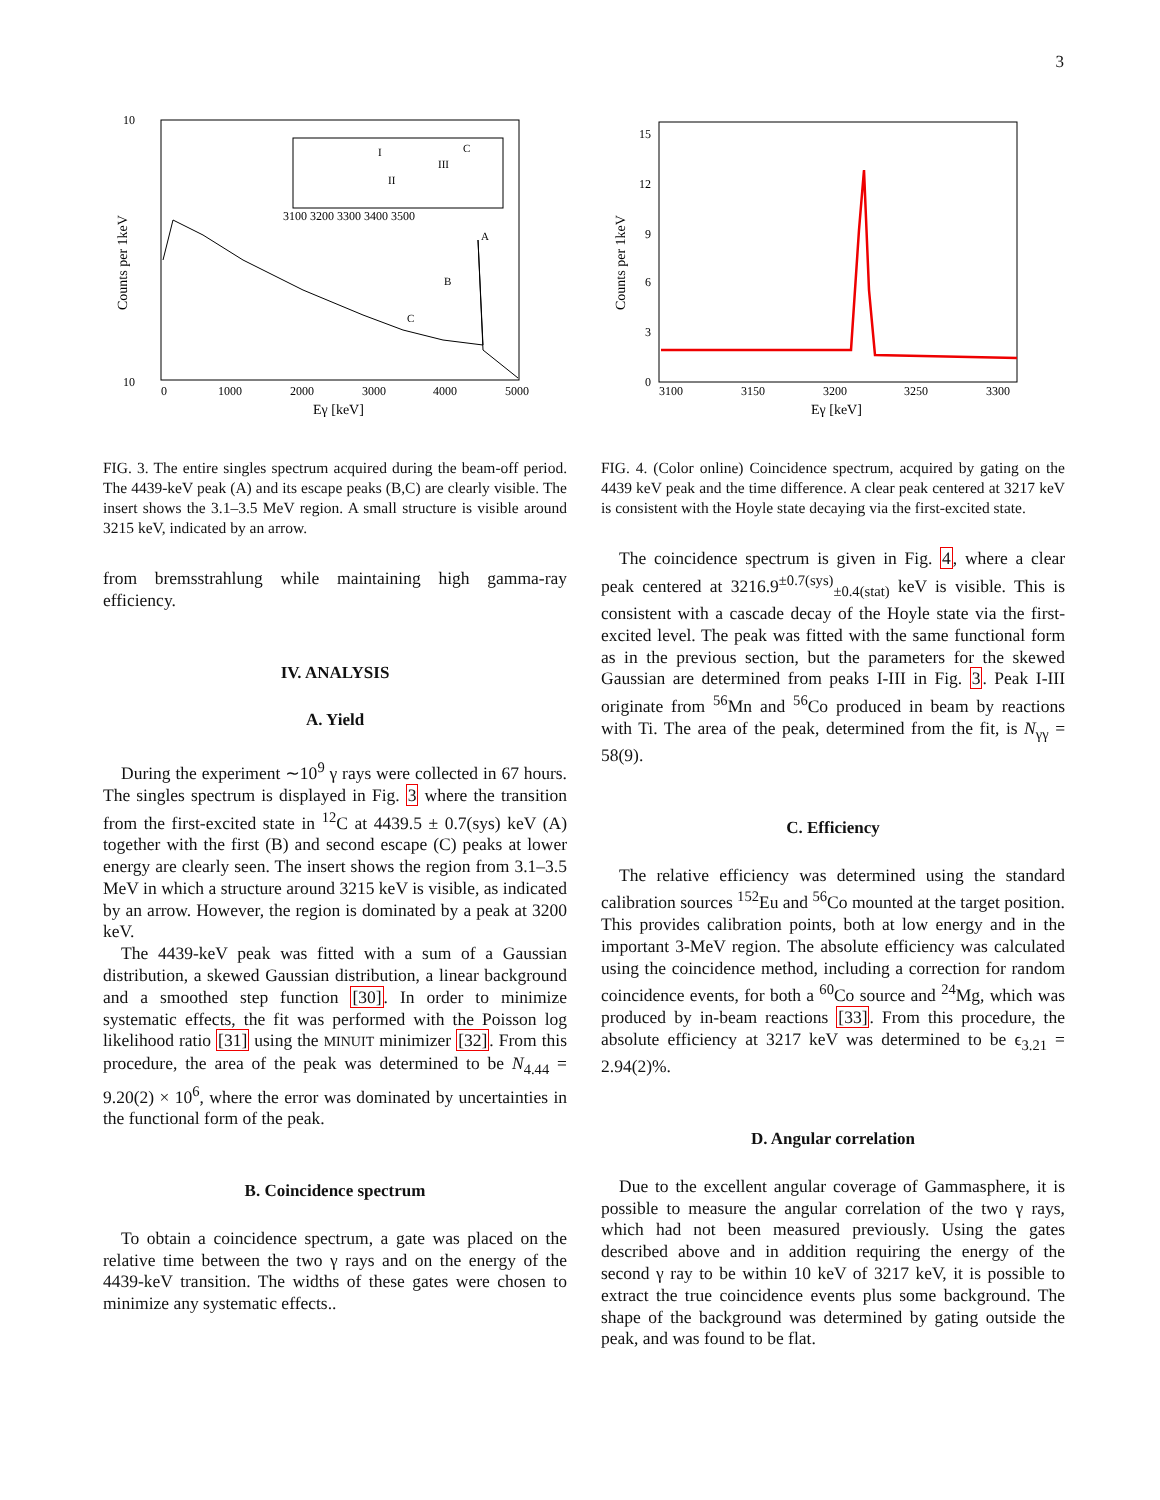3
10
10
0
1000
2000
3000
4000
5000
3100 3200 3300 3400 3500
I
II
III
C
A
B
C
Eγ [keV]
Counts per 1keV
FIG. 3. The entire singles spectrum acquired during the beam-off period. The 4439-keV peak (A) and its escape peaks (B,C) are clearly visible. The insert shows the 3.1–3.5 MeV region. A small structure is visible around 3215 keV, indicated by an arrow.
from bremsstrahlung while maintaining high gamma-ray efficiency.
IV. ANALYSIS
A. Yield
During the experiment ∼10<sup>9</sup> γ rays were collected in 67 hours. The singles spectrum is displayed in Fig. 3 where the transition from the first-excited state in <sup>12</sup>C at 4439.5 ± 0.7(sys) keV (A) together with the first (B) and second escape (C) peaks at lower energy are clearly seen. The insert shows the region from 3.1–3.5 MeV in which a structure around 3215 keV is visible, as indicated by an arrow. However, the region is dominated by a peak at 3200 keV.
The 4439-keV peak was fitted with a sum of a Gaussian distribution, a skewed Gaussian distribution, a linear background and a smoothed step function [30]. In order to minimize systematic effects, the fit was performed with the Poisson log likelihood ratio [31] using the MINUIT minimizer [32]. From this procedure, the area of the peak was determined to be N<sub>4.44</sub> = 9.20(2) × 10<sup>6</sup>, where the error was dominated by uncertainties in the functional form of the peak.
B. Coincidence spectrum
To obtain a coincidence spectrum, a gate was placed on the relative time between the two γ rays and on the energy of the 4439-keV transition. The widths of these gates were chosen to minimize any systematic effects..
15
12
9
6
3
0
3100
3150
3200
3250
3300
Eγ [keV]
Counts per 1keV
FIG. 4. (Color online) Coincidence spectrum, acquired by gating on the 4439 keV peak and the time difference. A clear peak centered at 3217 keV is consistent with the Hoyle state decaying via the first-excited state.
The coincidence spectrum is given in Fig. 4, where a clear peak centered at 3216.9<sup>±0.7(sys)</sup><sub>±0.4(stat)</sub> keV is visible. This is consistent with a cascade decay of the Hoyle state via the first-excited level. The peak was fitted with the same functional form as in the previous section, but the parameters for the skewed Gaussian are determined from peaks I-III in Fig. 3. Peak I-III originate from <sup>56</sup>Mn and <sup>56</sup>Co produced in beam by reactions with Ti. The area of the peak, determined from the fit, is N<sub>γγ</sub> = 58(9).
C. Efficiency
The relative efficiency was determined using the standard calibration sources <sup>152</sup>Eu and <sup>56</sup>Co mounted at the target position. This provides calibration points, both at low energy and in the important 3-MeV region. The absolute efficiency was calculated using the coincidence method, including a correction for random coincidence events, for both a <sup>60</sup>Co source and <sup>24</sup>Mg, which was produced by in-beam reactions [33]. From this procedure, the absolute efficiency at 3217 keV was determined to be ϵ<sub>3.21</sub> = 2.94(2)%.
D. Angular correlation
Due to the excellent angular coverage of Gammasphere, it is possible to measure the angular correlation of the two γ rays, which had not been measured previously. Using the gates described above and in addition requiring the energy of the second γ ray to be within 10 keV of 3217 keV, it is possible to extract the true coincidence events plus some background. The shape of the background was determined by gating outside the peak, and was found to be flat.